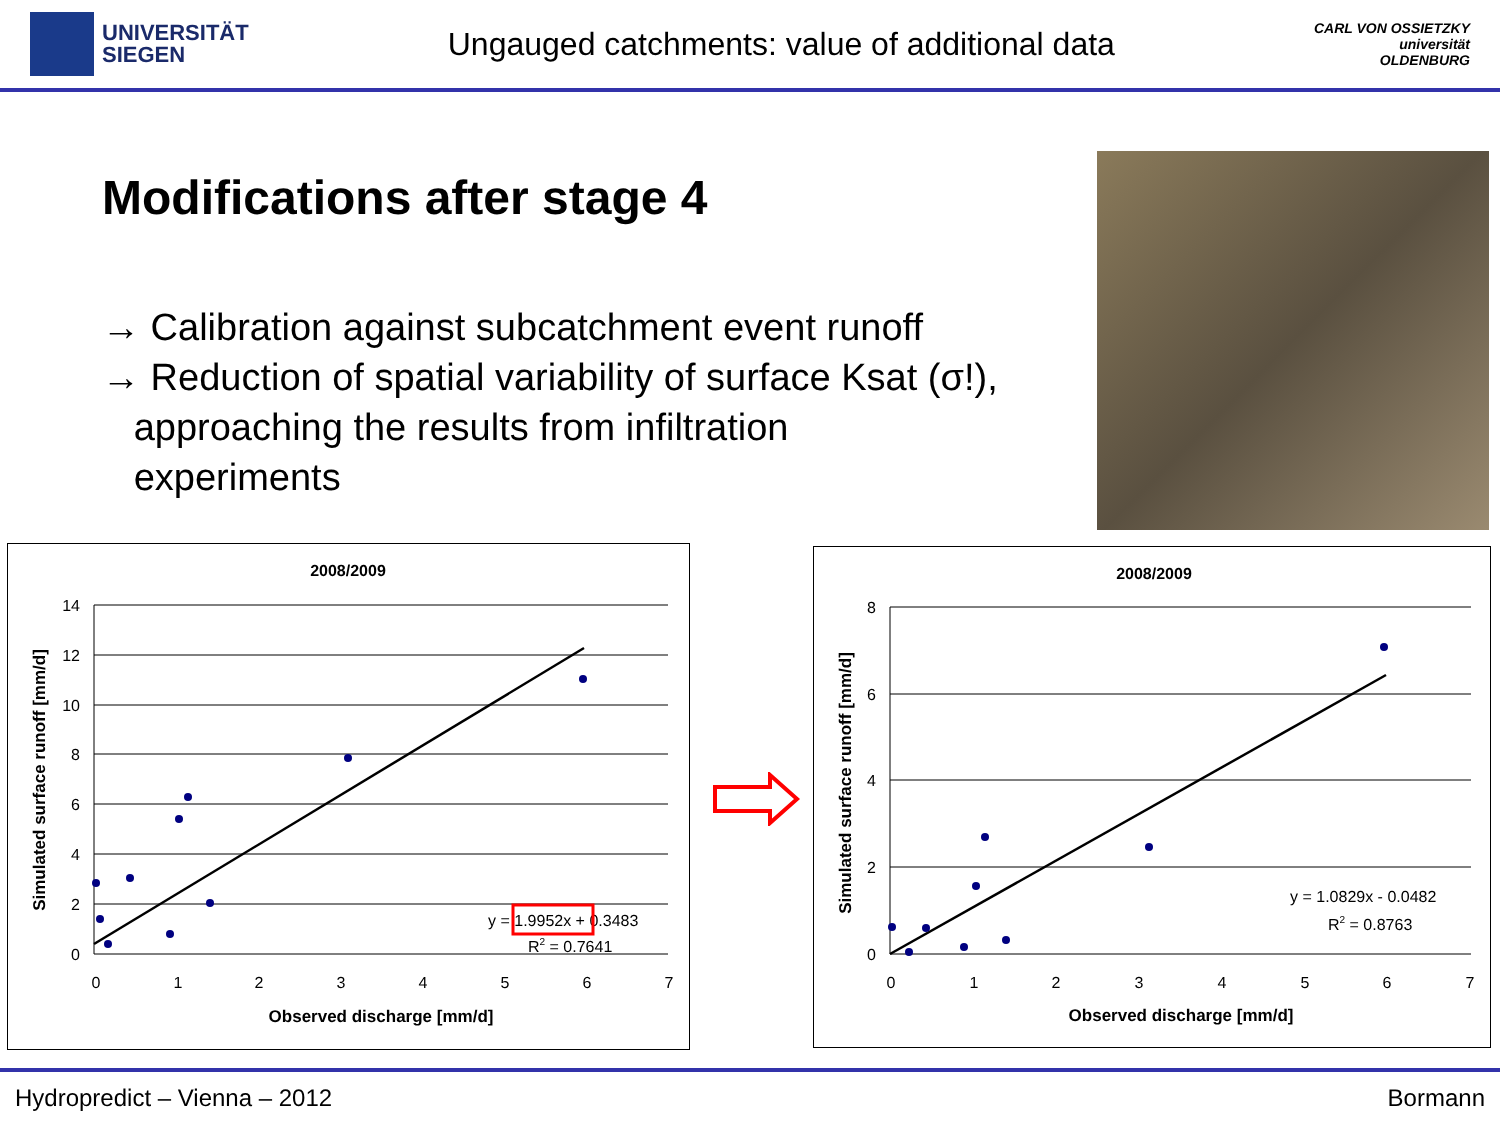UNIVERSITÄT
SIEGEN
Ungauged catchments: value of additional data
CARL VON OSSIETZKY
universität
OLDENBURG
Modifications after stage 4
→ Calibration against subcatchment event runoff
→ Reduction of spatial variability of surface Ksat (σ!),
approaching the results from infiltration
experiments
2008/2009
14
12
10
8
6
4
2
0
0
1
2
3
4
5
6
7
Observed discharge [mm/d]
Simulated surface runoff [mm/d]
y = 1.9952x + 0.3483
R2 = 0.7641
2008/2009
8
6
4
2
0
0
1
2
3
4
5
6
7
Observed discharge [mm/d]
Simulated surface runoff [mm/d]
y = 1.0829x - 0.0482
R2 = 0.8763
Hydropredict – Vienna – 2012 Bormann